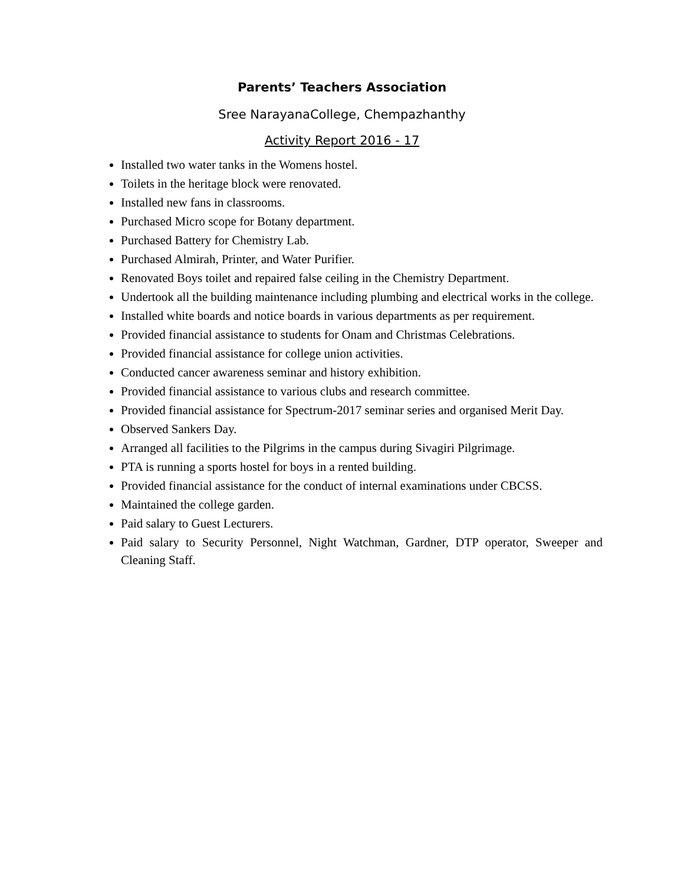Parents’ Teachers Association
Sree NarayanaCollege, Chempazhanthy
Activity Report 2016 - 17
Installed two water tanks in the Womens hostel.
Toilets in the heritage block were renovated.
Installed new fans in classrooms.
Purchased Micro scope for Botany department.
Purchased Battery for Chemistry Lab.
Purchased Almirah, Printer, and Water Purifier.
Renovated Boys toilet and repaired false ceiling in the Chemistry Department.
Undertook all the building maintenance including plumbing and electrical works in the college.
Installed white boards and notice boards in various departments as per requirement.
Provided financial assistance to students for Onam and Christmas Celebrations.
Provided financial assistance for college union activities.
Conducted cancer awareness seminar and history exhibition.
Provided financial assistance to various clubs and research committee.
Provided financial assistance for Spectrum-2017 seminar series and organised Merit Day.
Observed Sankers Day.
Arranged all facilities to the Pilgrims in the campus during Sivagiri Pilgrimage.
PTA is running a sports hostel for boys in a rented building.
Provided financial assistance for the conduct of internal examinations under CBCSS.
Maintained the college garden.
Paid salary to Guest Lecturers.
Paid salary to Security Personnel, Night Watchman, Gardner, DTP operator, Sweeper and Cleaning Staff.